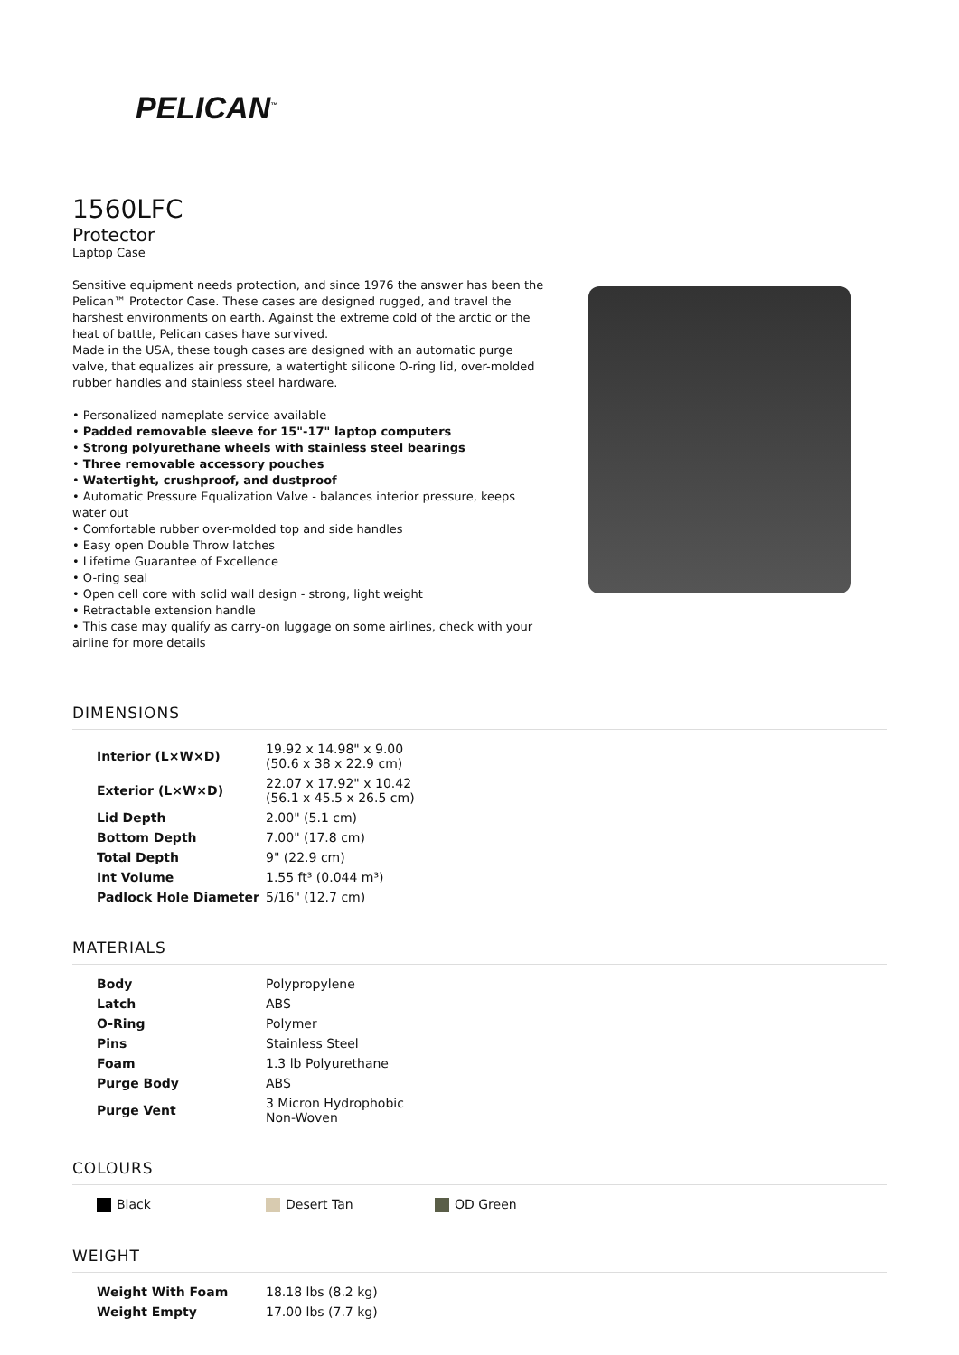PELICAN<sup>™</sup>
1560LFC
Protector
Laptop Case
Sensitive equipment needs protection, and since 1976 the answer has been the Pelican™ Protector Case. These cases are designed rugged, and travel the harshest environments on earth. Against the extreme cold of the arctic or the heat of battle, Pelican cases have survived.
Made in the USA, these tough cases are designed with an automatic purge valve, that equalizes air pressure, a watertight silicone O-ring lid, over-molded rubber handles and stainless steel hardware.
• Personalized nameplate service available
• Padded removable sleeve for 15"-17" laptop computers
• Strong polyurethane wheels with stainless steel bearings
• Three removable accessory pouches
• Watertight, crushproof, and dustproof
• Automatic Pressure Equalization Valve - balances interior pressure, keeps water out
• Comfortable rubber over-molded top and side handles
• Easy open Double Throw latches
• Lifetime Guarantee of Excellence
• O-ring seal
• Open cell core with solid wall design - strong, light weight
• Retractable extension handle
• This case may qualify as carry-on luggage on some airlines, check with your airline for more details
DIMENSIONS
| Interior (L×W×D) | 19.92 x 14.98" x 9.00 (50.6 x 38 x 22.9 cm) |
| Exterior (L×W×D) | 22.07 x 17.92" x 10.42 (56.1 x 45.5 x 26.5 cm) |
| Lid Depth | 2.00" (5.1 cm) |
| Bottom Depth | 7.00" (17.8 cm) |
| Total Depth | 9" (22.9 cm) |
| Int Volume | 1.55 ft³ (0.044 m³) |
| Padlock Hole Diameter | 5/16" (12.7 cm) |
MATERIALS
| Body | Polypropylene |
| Latch | ABS |
| O-Ring | Polymer |
| Pins | Stainless Steel |
| Foam | 1.3 lb Polyurethane |
| Purge Body | ABS |
| Purge Vent | 3 Micron Hydrophobic Non-Woven |
COLOURS
| Black | Desert Tan | OD Green |
WEIGHT
| Weight With Foam | 18.18 lbs (8.2 kg) |
| Weight Empty | 17.00 lbs (7.7 kg) |